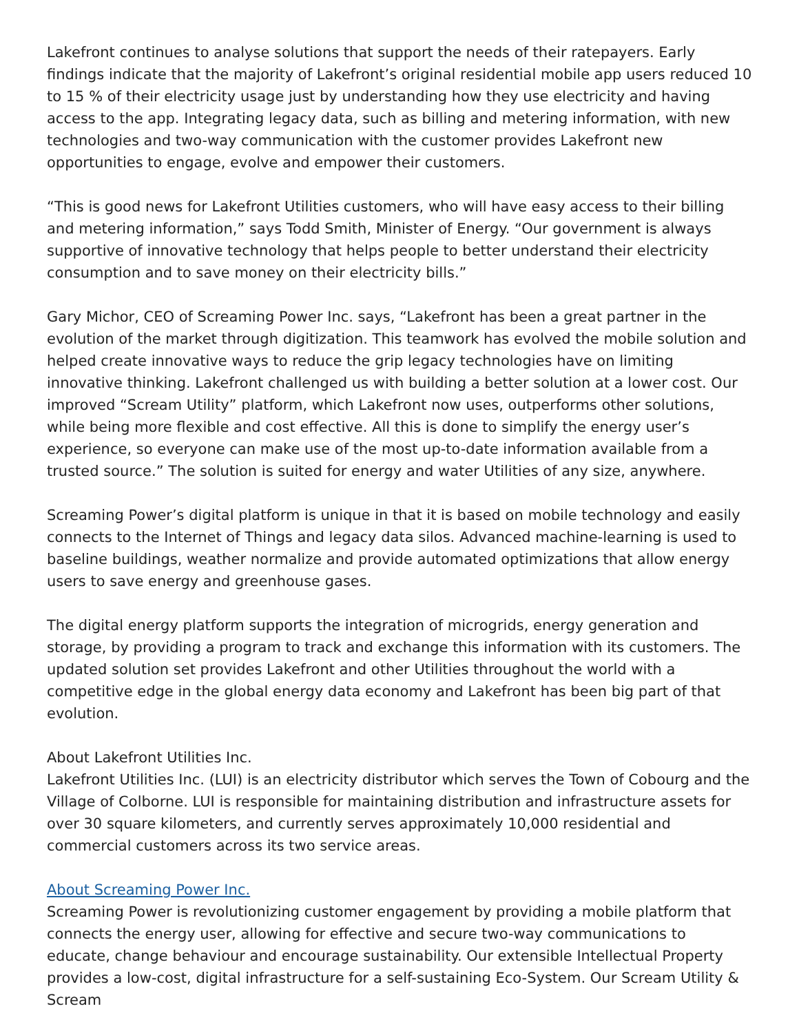Lakefront continues to analyse solutions that support the needs of their ratepayers. Early findings indicate that the majority of Lakefront’s original residential mobile app users reduced 10 to 15 % of their electricity usage just by understanding how they use electricity and having access to the app. Integrating legacy data, such as billing and metering information, with new technologies and two-way communication with the customer provides Lakefront new opportunities to engage, evolve and empower their customers.
“This is good news for Lakefront Utilities customers, who will have easy access to their billing and metering information,” says Todd Smith, Minister of Energy. “Our government is always supportive of innovative technology that helps people to better understand their electricity consumption and to save money on their electricity bills.”
Gary Michor, CEO of Screaming Power Inc. says, “Lakefront has been a great partner in the evolution of the market through digitization. This teamwork has evolved the mobile solution and helped create innovative ways to reduce the grip legacy technologies have on limiting innovative thinking. Lakefront challenged us with building a better solution at a lower cost. Our improved “Scream Utility” platform, which Lakefront now uses, outperforms other solutions, while being more flexible and cost effective. All this is done to simplify the energy user’s experience, so everyone can make use of the most up-to-date information available from a trusted source.” The solution is suited for energy and water Utilities of any size, anywhere.
Screaming Power’s digital platform is unique in that it is based on mobile technology and easily connects to the Internet of Things and legacy data silos. Advanced machine-learning is used to baseline buildings, weather normalize and provide automated optimizations that allow energy users to save energy and greenhouse gases.
The digital energy platform supports the integration of microgrids, energy generation and storage, by providing a program to track and exchange this information with its customers. The updated solution set provides Lakefront and other Utilities throughout the world with a competitive edge in the global energy data economy and Lakefront has been big part of that evolution.
About Lakefront Utilities Inc.
Lakefront Utilities Inc. (LUI) is an electricity distributor which serves the Town of Cobourg and the Village of Colborne. LUI is responsible for maintaining distribution and infrastructure assets for over 30 square kilometers, and currently serves approximately 10,000 residential and commercial customers across its two service areas.
About Screaming Power Inc.
Screaming Power is revolutionizing customer engagement by providing a mobile platform that connects the energy user, allowing for effective and secure two-way communications to educate, change behaviour and encourage sustainability. Our extensible Intellectual Property provides a low-cost, digital infrastructure for a self-sustaining Eco-System. Our Scream Utility & Scream